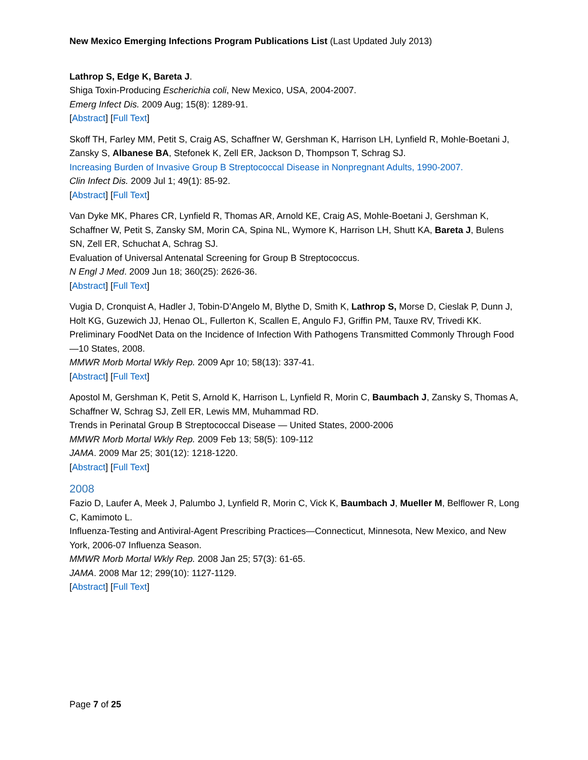New Mexico Emerging Infections Program Publications List (Last Updated July 2013)
Lathrop S, Edge K, Bareta J.
Shiga Toxin-Producing Escherichia coli, New Mexico, USA, 2004-2007.
Emerg Infect Dis. 2009 Aug; 15(8): 1289-91.
[Abstract] [Full Text]
Skoff TH, Farley MM, Petit S, Craig AS, Schaffner W, Gershman K, Harrison LH, Lynfield R, Mohle-Boetani J, Zansky S, Albanese BA, Stefonek K, Zell ER, Jackson D, Thompson T, Schrag SJ.
Increasing Burden of Invasive Group B Streptococcal Disease in Nonpregnant Adults, 1990-2007.
Clin Infect Dis. 2009 Jul 1; 49(1): 85-92.
[Abstract] [Full Text]
Van Dyke MK, Phares CR, Lynfield R, Thomas AR, Arnold KE, Craig AS, Mohle-Boetani J, Gershman K, Schaffner W, Petit S, Zansky SM, Morin CA, Spina NL, Wymore K, Harrison LH, Shutt KA, Bareta J, Bulens SN, Zell ER, Schuchat A, Schrag SJ.
Evaluation of Universal Antenatal Screening for Group B Streptococcus.
N Engl J Med. 2009 Jun 18; 360(25): 2626-36.
[Abstract] [Full Text]
Vugia D, Cronquist A, Hadler J, Tobin-D’Angelo M, Blythe D, Smith K, Lathrop S, Morse D, Cieslak P, Dunn J, Holt KG, Guzewich JJ, Henao OL, Fullerton K, Scallen E, Angulo FJ, Griffin PM, Tauxe RV, Trivedi KK.
Preliminary FoodNet Data on the Incidence of Infection With Pathogens Transmitted Commonly Through Food—10 States, 2008.
MMWR Morb Mortal Wkly Rep. 2009 Apr 10; 58(13): 337-41.
[Abstract] [Full Text]
Apostol M, Gershman K, Petit S, Arnold K, Harrison L, Lynfield R, Morin C, Baumbach J, Zansky S, Thomas A, Schaffner W, Schrag SJ, Zell ER, Lewis MM, Muhammad RD.
Trends in Perinatal Group B Streptococcal Disease — United States, 2000-2006
MMWR Morb Mortal Wkly Rep. 2009 Feb 13; 58(5): 109-112
JAMA. 2009 Mar 25; 301(12): 1218-1220.
[Abstract] [Full Text]
2008
Fazio D, Laufer A, Meek J, Palumbo J, Lynfield R, Morin C, Vick K, Baumbach J, Mueller M, Belflower R, Long C, Kamimoto L.
Influenza-Testing and Antiviral-Agent Prescribing Practices—Connecticut, Minnesota, New Mexico, and New York, 2006-07 Influenza Season.
MMWR Morb Mortal Wkly Rep. 2008 Jan 25; 57(3): 61-65.
JAMA. 2008 Mar 12; 299(10): 1127-1129.
[Abstract] [Full Text]
Page 7 of 25